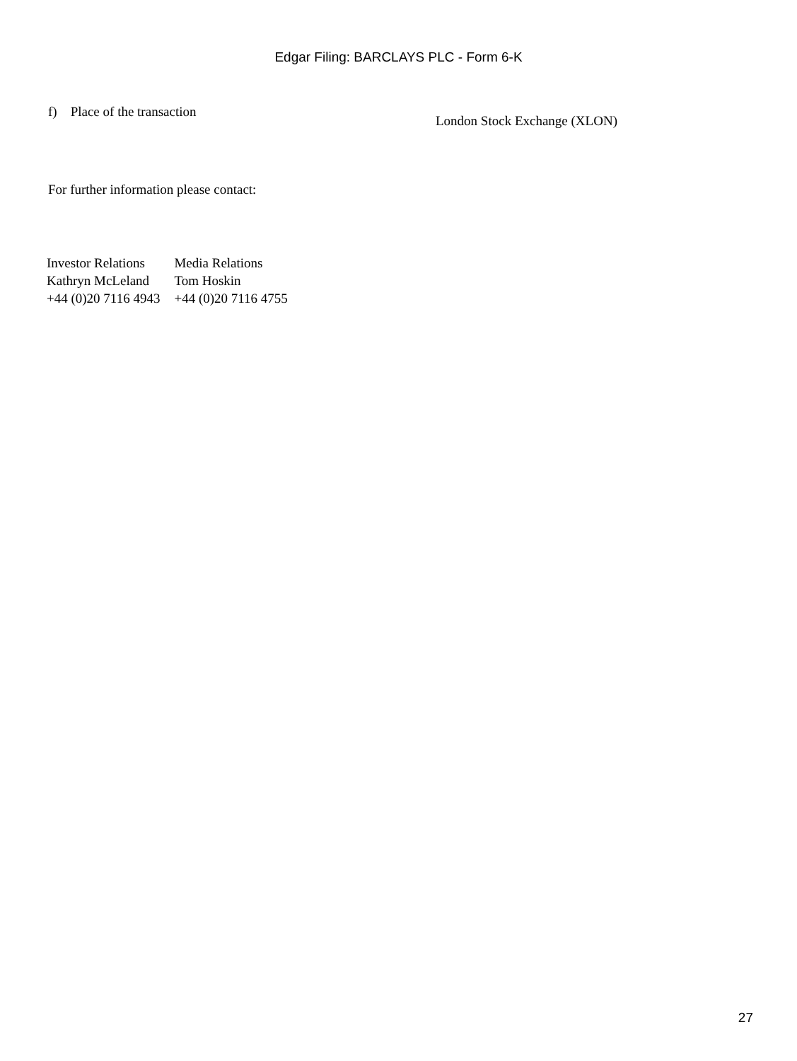Edgar Filing: BARCLAYS PLC - Form 6-K
f) Place of the transaction
London Stock Exchange (XLON)
For further information please contact:
| Investor Relations | Media Relations |
| Kathryn McLeland | Tom Hoskin |
| +44 (0)20 7116 4943 | +44 (0)20 7116 4755 |
27